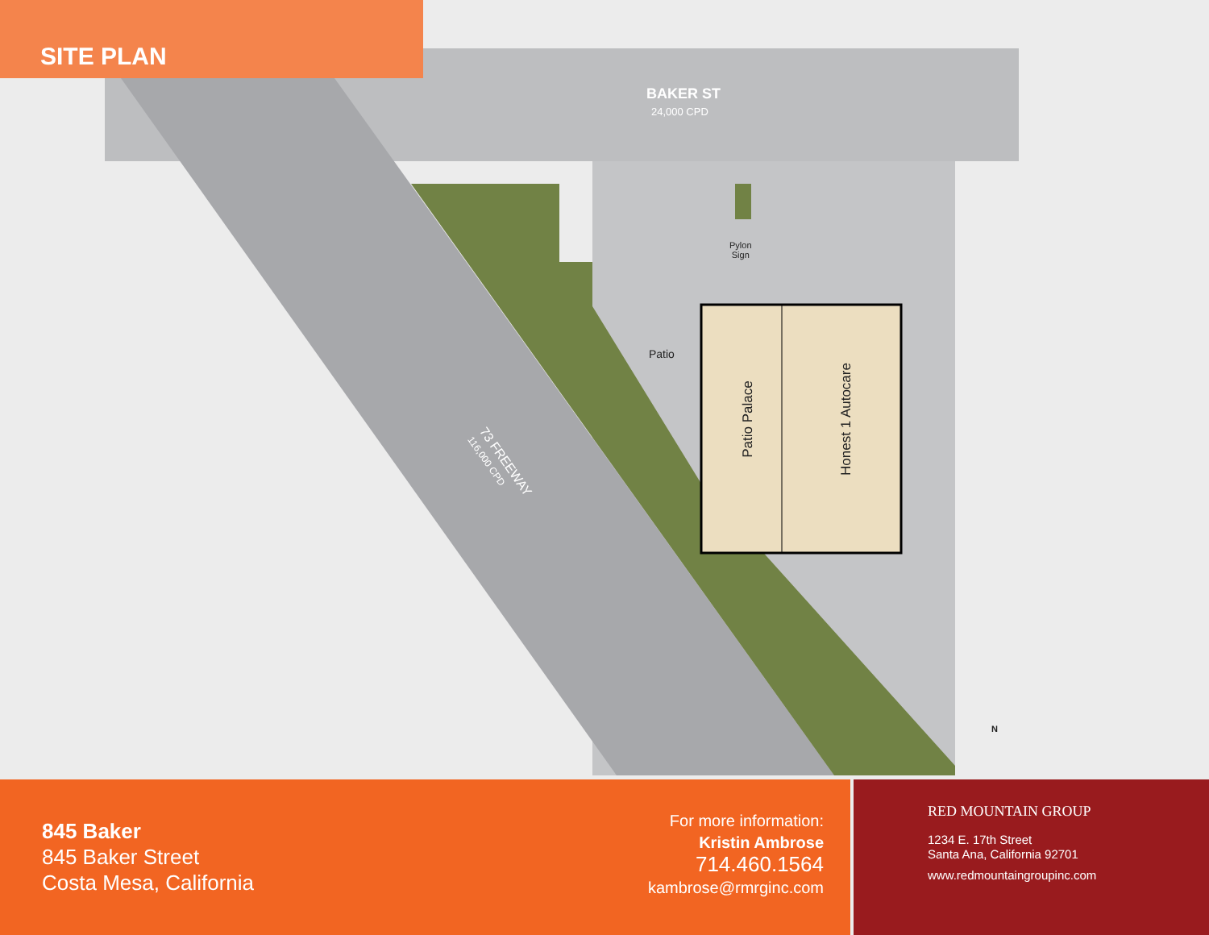SITE PLAN
BAKER ST
24,000 CPD
Pylon
Sign
Patio
Patio Palace Honest 1 Autocare
73 FREEWAY
116,000 CPD
N
845 Baker
845 Baker Street
Costa Mesa, California
For more information:
Kristin Ambrose
714.460.1564
kambrose@rmrginc.com
RED MOUNTAIN GROUP
1234 E. 17th Street
Santa Ana, California 92701
www.redmountaingroupinc.com